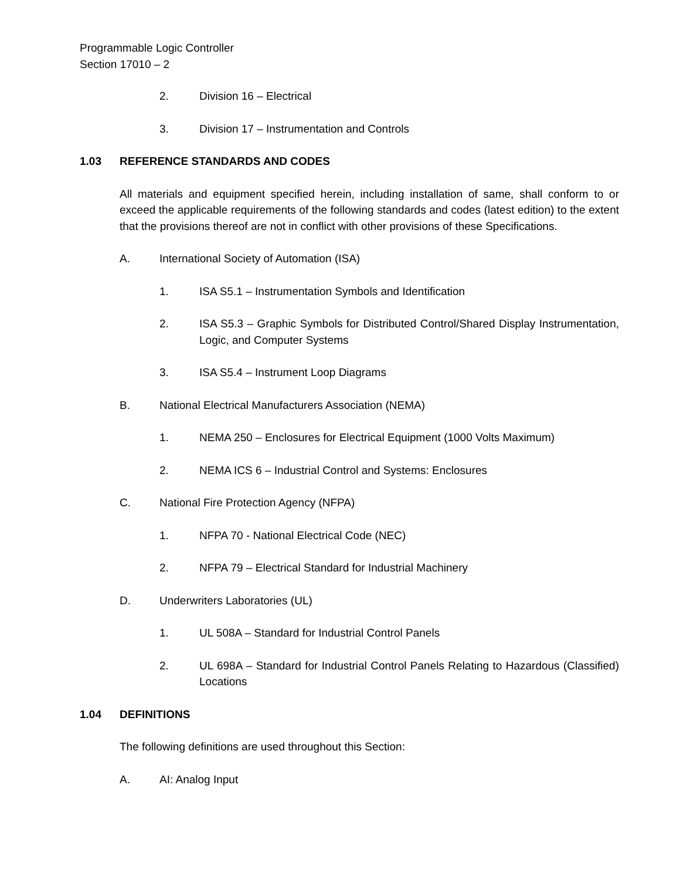Programmable Logic Controller
Section 17010 – 2
2. Division 16 – Electrical
3. Division 17 – Instrumentation and Controls
1.03 REFERENCE STANDARDS AND CODES
All materials and equipment specified herein, including installation of same, shall conform to or exceed the applicable requirements of the following standards and codes (latest edition) to the extent that the provisions thereof are not in conflict with other provisions of these Specifications.
A. International Society of Automation (ISA)
1. ISA S5.1 – Instrumentation Symbols and Identification
2. ISA S5.3 – Graphic Symbols for Distributed Control/Shared Display Instrumentation, Logic, and Computer Systems
3. ISA S5.4 – Instrument Loop Diagrams
B. National Electrical Manufacturers Association (NEMA)
1. NEMA 250 – Enclosures for Electrical Equipment (1000 Volts Maximum)
2. NEMA ICS 6 – Industrial Control and Systems: Enclosures
C. National Fire Protection Agency (NFPA)
1. NFPA 70 - National Electrical Code (NEC)
2. NFPA 79 – Electrical Standard for Industrial Machinery
D. Underwriters Laboratories (UL)
1. UL 508A – Standard for Industrial Control Panels
2. UL 698A – Standard for Industrial Control Panels Relating to Hazardous (Classified) Locations
1.04 DEFINITIONS
The following definitions are used throughout this Section:
A. AI: Analog Input